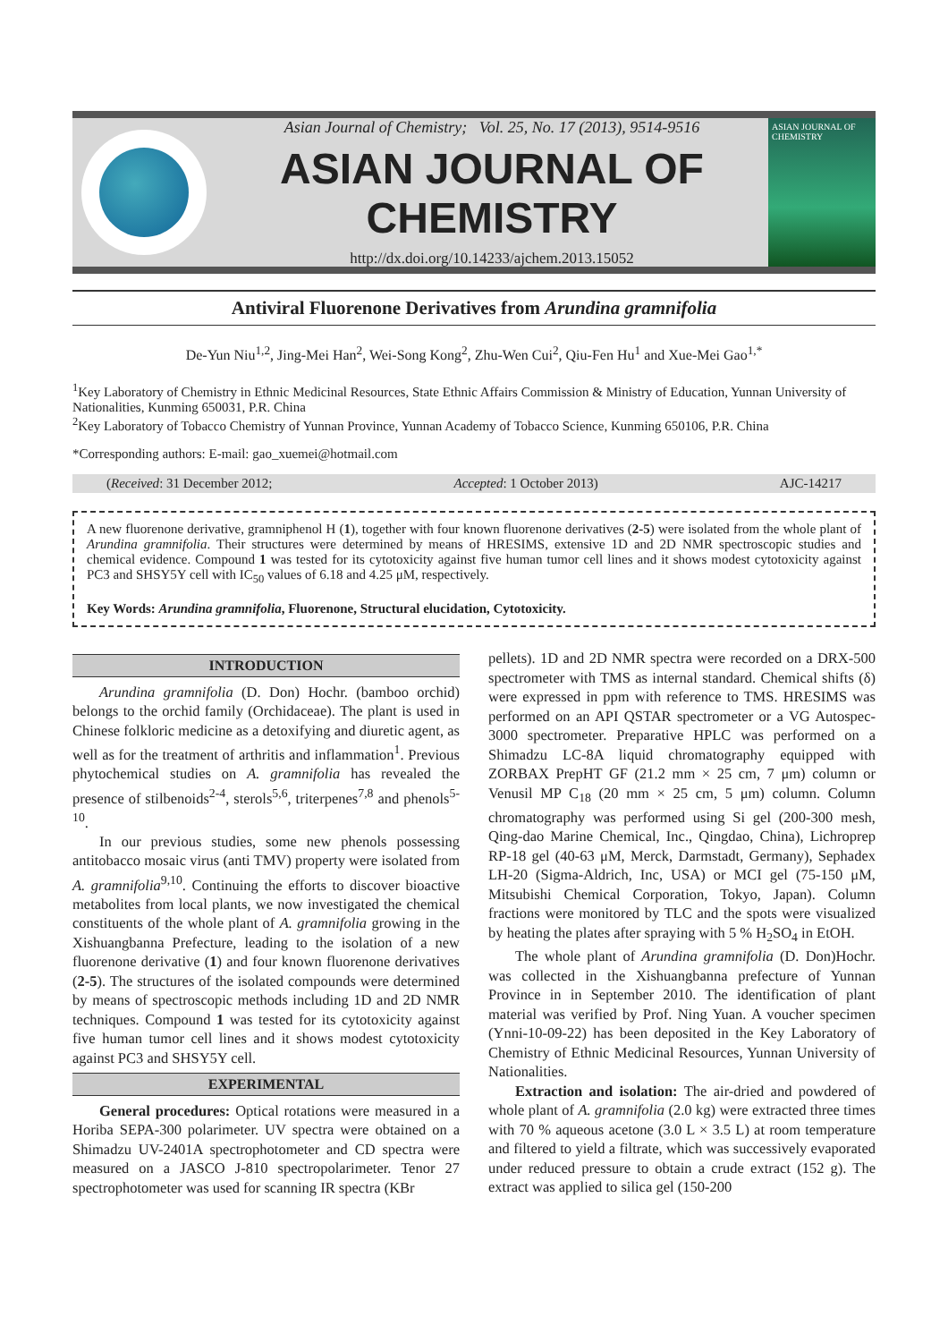Asian Journal of Chemistry; Vol. 25, No. 17 (2013), 9514-9516
ASIAN JOURNAL OF CHEMISTRY
http://dx.doi.org/10.14233/ajchem.2013.15052
ASIAN JOURNAL OF CHEMISTRY
Antiviral Fluorenone Derivatives from Arundina gramnifolia
De-Yun Niu<sup>1,2</sup>, Jing-Mei Han<sup>2</sup>, Wei-Song Kong<sup>2</sup>, Zhu-Wen Cui<sup>2</sup>, Qiu-Fen Hu<sup>1</sup> and Xue-Mei Gao<sup>1,*</sup>
<sup>1</sup> Key Laboratory of Chemistry in Ethnic Medicinal Resources, State Ethnic Affairs Commission & Ministry of Education, Yunnan University of Nationalities, Kunming 650031, P.R. China
<sup>2</sup> Key Laboratory of Tobacco Chemistry of Yunnan Province, Yunnan Academy of Tobacco Science, Kunming 650106, P.R. China
*Corresponding authors: E-mail: gao_xuemei@hotmail.com
(Received: 31 December 2012; Accepted: 1 October 2013) AJC-14217
A new fluorenone derivative, gramniphenol H (1), together with four known fluorenone derivatives (2-5) were isolated from the whole plant of Arundina gramnifolia. Their structures were determined by means of HRESIMS, extensive 1D and 2D NMR spectroscopic studies and chemical evidence. Compound 1 was tested for its cytotoxicity against five human tumor cell lines and it shows modest cytotoxicity against PC3 and SHSY5Y cell with IC<sub>50</sub> values of 6.18 and 4.25 μM, respectively.
Key Words: Arundina gramnifolia, Fluorenone, Structural elucidation, Cytotoxicity.
INTRODUCTION
Arundina gramnifolia (D. Don) Hochr. (bamboo orchid) belongs to the orchid family (Orchidaceae). The plant is used in Chinese folkloric medicine as a detoxifying and diuretic agent, as well as for the treatment of arthritis and inflammation<sup>1</sup>. Previous phytochemical studies on A. gramnifolia has revealed the presence of stilbenoids<sup>2-4</sup>, sterols<sup>5,6</sup>, triterpenes<sup>7,8</sup> and phenols<sup>5-10</sup>.
In our previous studies, some new phenols possessing antitobacco mosaic virus (anti TMV) property were isolated from A. gramnifolia<sup>9,10</sup>. Continuing the efforts to discover bioactive metabolites from local plants, we now investigated the chemical constituents of the whole plant of A. gramnifolia growing in the Xishuangbanna Prefecture, leading to the isolation of a new fluorenone derivative (1) and four known fluorenone derivatives (2-5). The structures of the isolated compounds were determined by means of spectroscopic methods including 1D and 2D NMR techniques. Compound 1 was tested for its cytotoxicity against five human tumor cell lines and it shows modest cytotoxicity against PC3 and SHSY5Y cell.
EXPERIMENTAL
General procedures: Optical rotations were measured in a Horiba SEPA-300 polarimeter. UV spectra were obtained on a Shimadzu UV-2401A spectrophotometer and CD spectra were measured on a JASCO J-810 spectropolarimeter. Tenor 27 spectrophotometer was used for scanning IR spectra (KBr
pellets). 1D and 2D NMR spectra were recorded on a DRX-500 spectrometer with TMS as internal standard. Chemical shifts (δ) were expressed in ppm with reference to TMS. HRESIMS was performed on an API QSTAR spectrometer or a VG Autospec-3000 spectrometer. Preparative HPLC was performed on a Shimadzu LC-8A liquid chromatography equipped with ZORBAX PrepHT GF (21.2 mm × 25 cm, 7 μm) column or Venusil MP C<sub>18</sub> (20 mm × 25 cm, 5 μm) column. Column chromatography was performed using Si gel (200-300 mesh, Qing-dao Marine Chemical, Inc., Qingdao, China), Lichroprep RP-18 gel (40-63 μM, Merck, Darmstadt, Germany), Sephadex LH-20 (Sigma-Aldrich, Inc, USA) or MCI gel (75-150 μM, Mitsubishi Chemical Corporation, Tokyo, Japan). Column fractions were monitored by TLC and the spots were visualized by heating the plates after spraying with 5 % H<sub>2</sub>SO<sub>4</sub> in EtOH.
The whole plant of Arundina gramnifolia (D. Don)Hochr. was collected in the Xishuangbanna prefecture of Yunnan Province in in September 2010. The identification of plant material was verified by Prof. Ning Yuan. A voucher specimen (Ynni-10-09-22) has been deposited in the Key Laboratory of Chemistry of Ethnic Medicinal Resources, Yunnan University of Nationalities.
Extraction and isolation: The air-dried and powdered of whole plant of A. gramnifolia (2.0 kg) were extracted three times with 70 % aqueous acetone (3.0 L × 3.5 L) at room temperature and filtered to yield a filtrate, which was successively evaporated under reduced pressure to obtain a crude extract (152 g). The extract was applied to silica gel (150-200